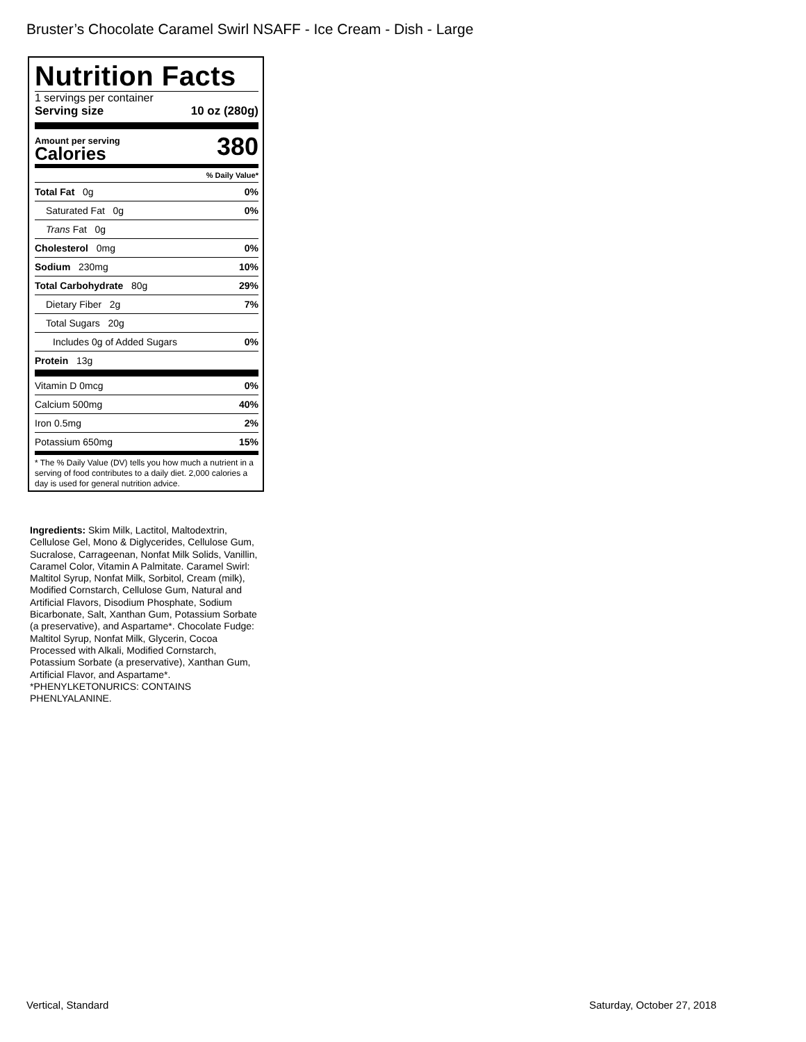Bruster’s Chocolate Caramel Swirl NSAFF - Ice Cream - Dish - Large
Nutrition Facts
1 servings per container
Serving size 10 oz (280g)
Amount per serving
Calories
380
% Daily Value*
| Total Fat 0g | 0% |
| Saturated Fat 0g | 0% |
| Trans Fat 0g | |
| Cholesterol 0mg | 0% |
| Sodium 230mg | 10% |
| Total Carbohydrate 80g | 29% |
| Dietary Fiber 2g | 7% |
| Total Sugars 20g | |
| Includes 0g of Added Sugars | 0% |
| Protein 13g | |
| Vitamin D 0mcg | 0% |
| Calcium 500mg | 40% |
| Iron 0.5mg | 2% |
| Potassium 650mg | 15% |
* The % Daily Value (DV) tells you how much a nutrient in a serving of food contributes to a daily diet. 2,000 calories a day is used for general nutrition advice.
Ingredients: Skim Milk, Lactitol, Maltodextrin, Cellulose Gel, Mono & Diglycerides, Cellulose Gum, Sucralose, Carrageenan, Nonfat Milk Solids, Vanillin, Caramel Color, Vitamin A Palmitate. Caramel Swirl: Maltitol Syrup, Nonfat Milk, Sorbitol, Cream (milk), Modified Cornstarch, Cellulose Gum, Natural and Artificial Flavors, Disodium Phosphate, Sodium Bicarbonate, Salt, Xanthan Gum, Potassium Sorbate (a preservative), and Aspartame*. Chocolate Fudge: Maltitol Syrup, Nonfat Milk, Glycerin, Cocoa Processed with Alkali, Modified Cornstarch, Potassium Sorbate (a preservative), Xanthan Gum, Artificial Flavor, and Aspartame*. *PHENYLKETONURICS: CONTAINS PHENLYALANINE.
Vertical, Standard Saturday, October 27, 2018